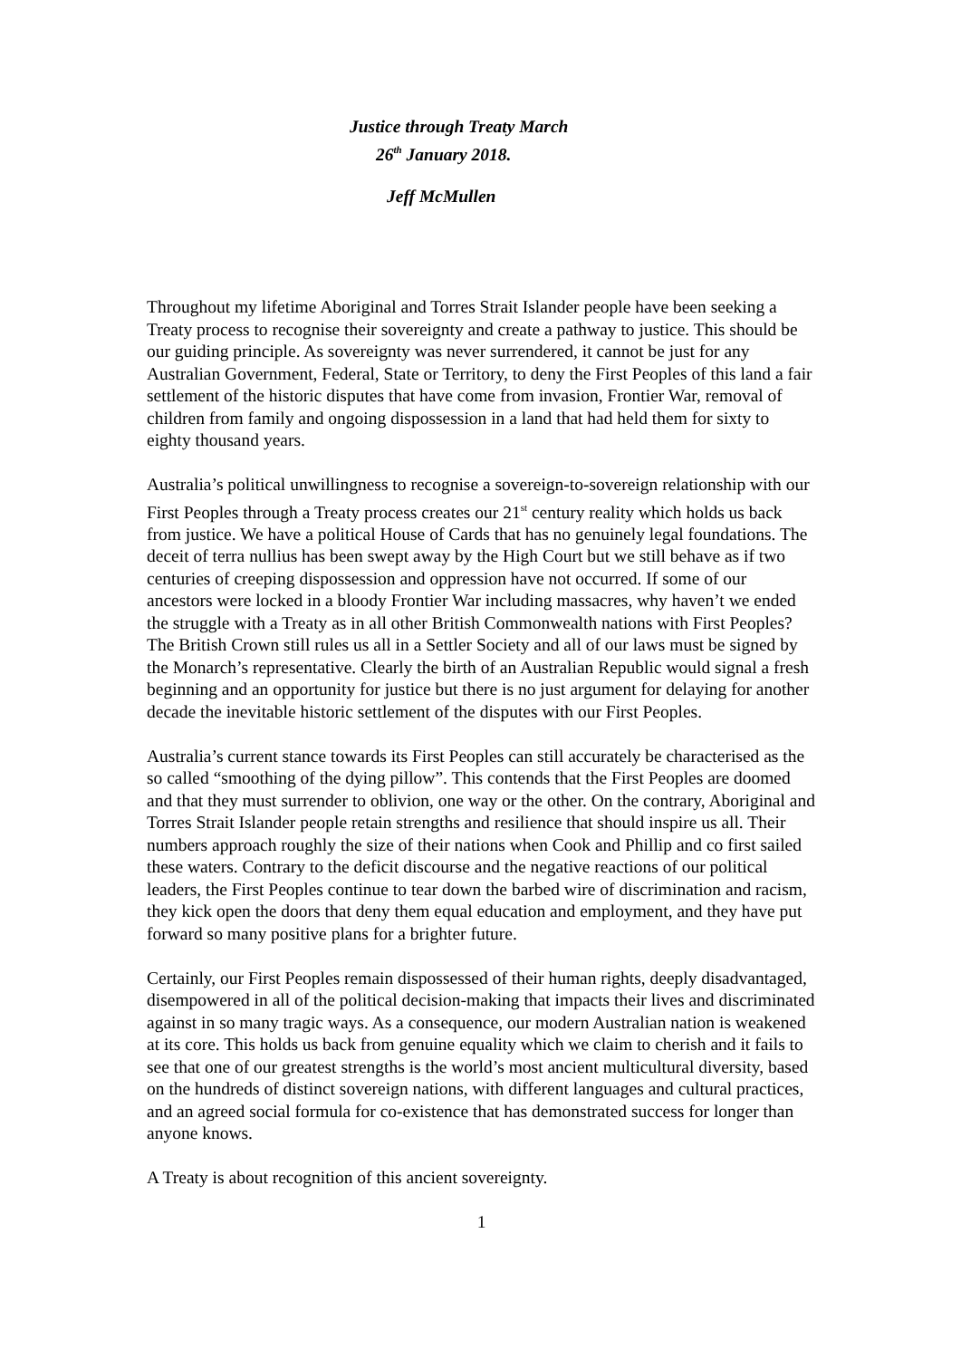Justice through Treaty March
26<sup>th</sup> January 2018.
Jeff McMullen
Throughout my lifetime Aboriginal and Torres Strait Islander people have been seeking a Treaty process to recognise their sovereignty and create a pathway to justice. This should be our guiding principle. As sovereignty was never surrendered, it cannot be just for any Australian Government, Federal, State or Territory, to deny the First Peoples of this land a fair settlement of the historic disputes that have come from invasion, Frontier War, removal of children from family and ongoing dispossession in a land that had held them for sixty to eighty thousand years.
Australia’s political unwillingness to recognise a sovereign-to-sovereign relationship with our First Peoples through a Treaty process creates our 21<sup>st</sup> century reality which holds us back from justice. We have a political House of Cards that has no genuinely legal foundations. The deceit of terra nullius has been swept away by the High Court but we still behave as if two centuries of creeping dispossession and oppression have not occurred. If some of our ancestors were locked in a bloody Frontier War including massacres, why haven’t we ended the struggle with a Treaty as in all other British Commonwealth nations with First Peoples? The British Crown still rules us all in a Settler Society and all of our laws must be signed by the Monarch’s representative. Clearly the birth of an Australian Republic would signal a fresh beginning and an opportunity for justice but there is no just argument for delaying for another decade the inevitable historic settlement of the disputes with our First Peoples.
Australia’s current stance towards its First Peoples can still accurately be characterised as the so called “smoothing of the dying pillow”. This contends that the First Peoples are doomed and that they must surrender to oblivion, one way or the other. On the contrary, Aboriginal and Torres Strait Islander people retain strengths and resilience that should inspire us all. Their numbers approach roughly the size of their nations when Cook and Phillip and co first sailed these waters. Contrary to the deficit discourse and the negative reactions of our political leaders, the First Peoples continue to tear down the barbed wire of discrimination and racism, they kick open the doors that deny them equal education and employment, and they have put forward so many positive plans for a brighter future.
Certainly, our First Peoples remain dispossessed of their human rights, deeply disadvantaged, disempowered in all of the political decision-making that impacts their lives and discriminated against in so many tragic ways. As a consequence, our modern Australian nation is weakened at its core. This holds us back from genuine equality which we claim to cherish and it fails to see that one of our greatest strengths is the world’s most ancient multicultural diversity, based on the hundreds of distinct sovereign nations, with different languages and cultural practices, and an agreed social formula for co-existence that has demonstrated success for longer than anyone knows.
A Treaty is about recognition of this ancient sovereignty.
1